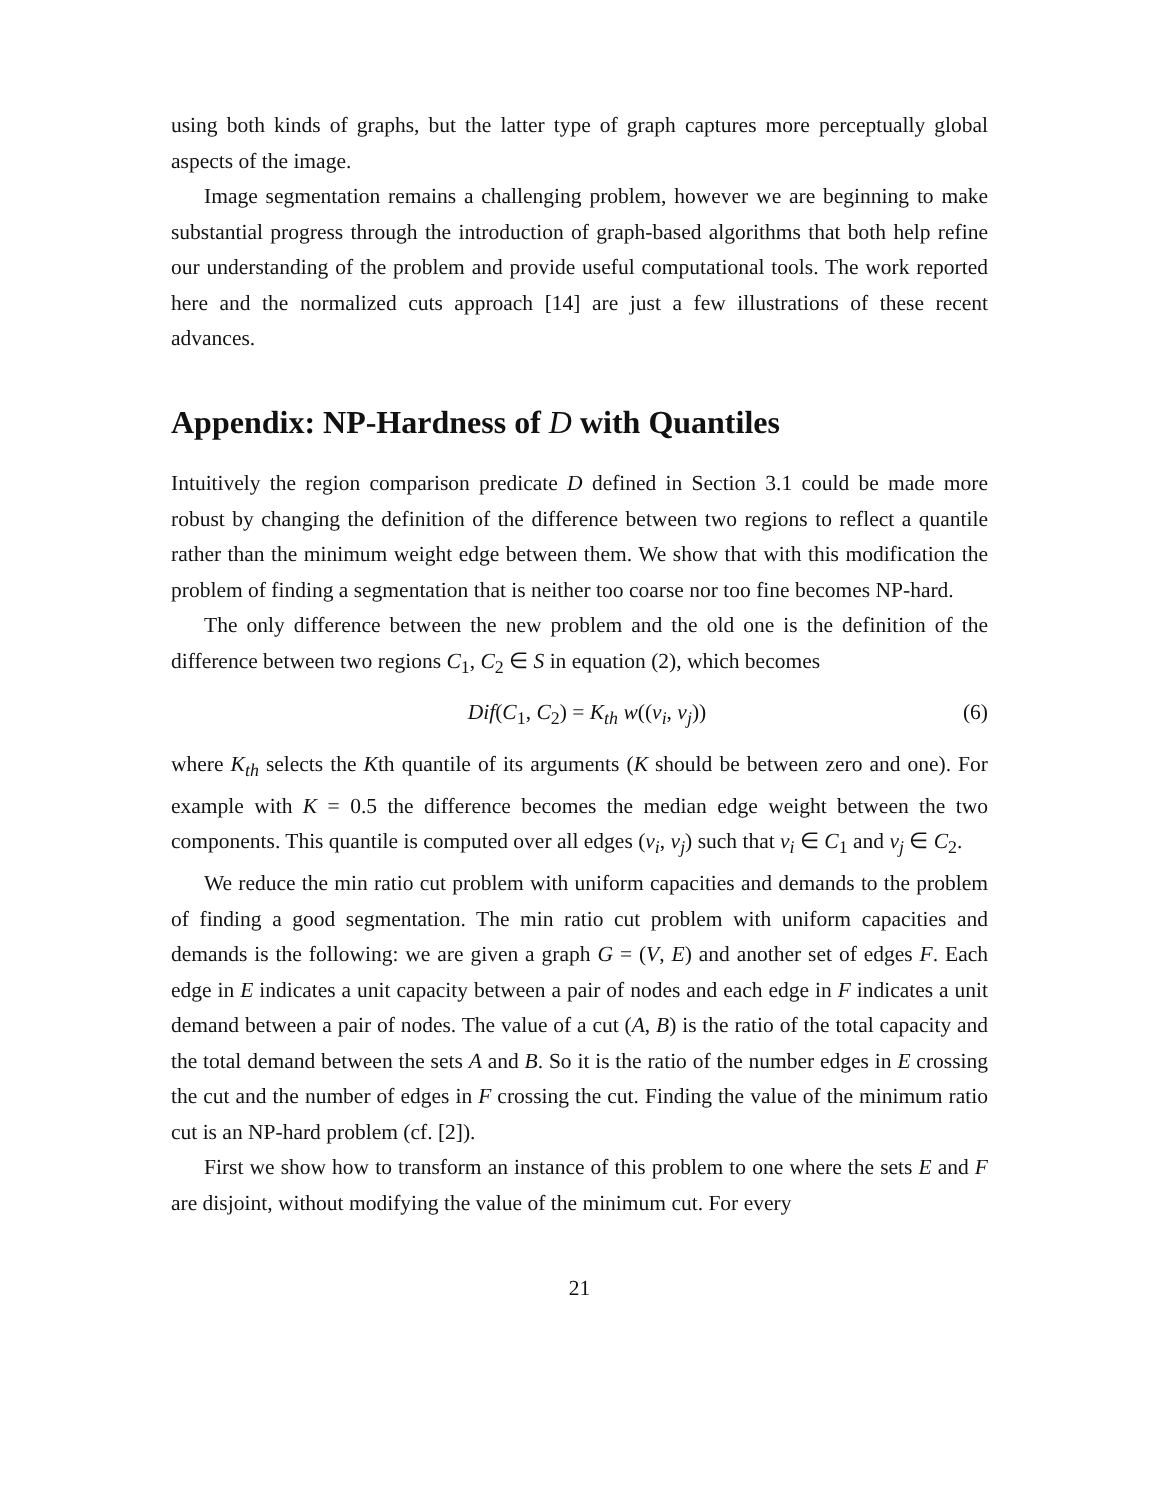using both kinds of graphs, but the latter type of graph captures more perceptually global aspects of the image.
Image segmentation remains a challenging problem, however we are beginning to make substantial progress through the introduction of graph-based algorithms that both help refine our understanding of the problem and provide useful computational tools. The work reported here and the normalized cuts approach [14] are just a few illustrations of these recent advances.
Appendix: NP-Hardness of D with Quantiles
Intuitively the region comparison predicate D defined in Section 3.1 could be made more robust by changing the definition of the difference between two regions to reflect a quantile rather than the minimum weight edge between them. We show that with this modification the problem of finding a segmentation that is neither too coarse nor too fine becomes NP-hard.
The only difference between the new problem and the old one is the definition of the difference between two regions C<sub>1</sub>, C<sub>2</sub> ∈ S in equation (2), which becomes
Dif(C<sub>1</sub>, C<sub>2</sub>) = K<sub>th</sub> w((v<sub>i</sub>, v<sub>j</sub>)) (6)
where K<sub>th</sub> selects the Kth quantile of its arguments (K should be between zero and one). For example with K = 0.5 the difference becomes the median edge weight between the two components. This quantile is computed over all edges (v<sub>i</sub>, v<sub>j</sub>) such that v<sub>i</sub> ∈ C<sub>1</sub> and v<sub>j</sub> ∈ C<sub>2</sub>.
We reduce the min ratio cut problem with uniform capacities and demands to the problem of finding a good segmentation. The min ratio cut problem with uniform capacities and demands is the following: we are given a graph G = (V, E) and another set of edges F. Each edge in E indicates a unit capacity between a pair of nodes and each edge in F indicates a unit demand between a pair of nodes. The value of a cut (A, B) is the ratio of the total capacity and the total demand between the sets A and B. So it is the ratio of the number edges in E crossing the cut and the number of edges in F crossing the cut. Finding the value of the minimum ratio cut is an NP-hard problem (cf. [2]).
First we show how to transform an instance of this problem to one where the sets E and F are disjoint, without modifying the value of the minimum cut. For every
21